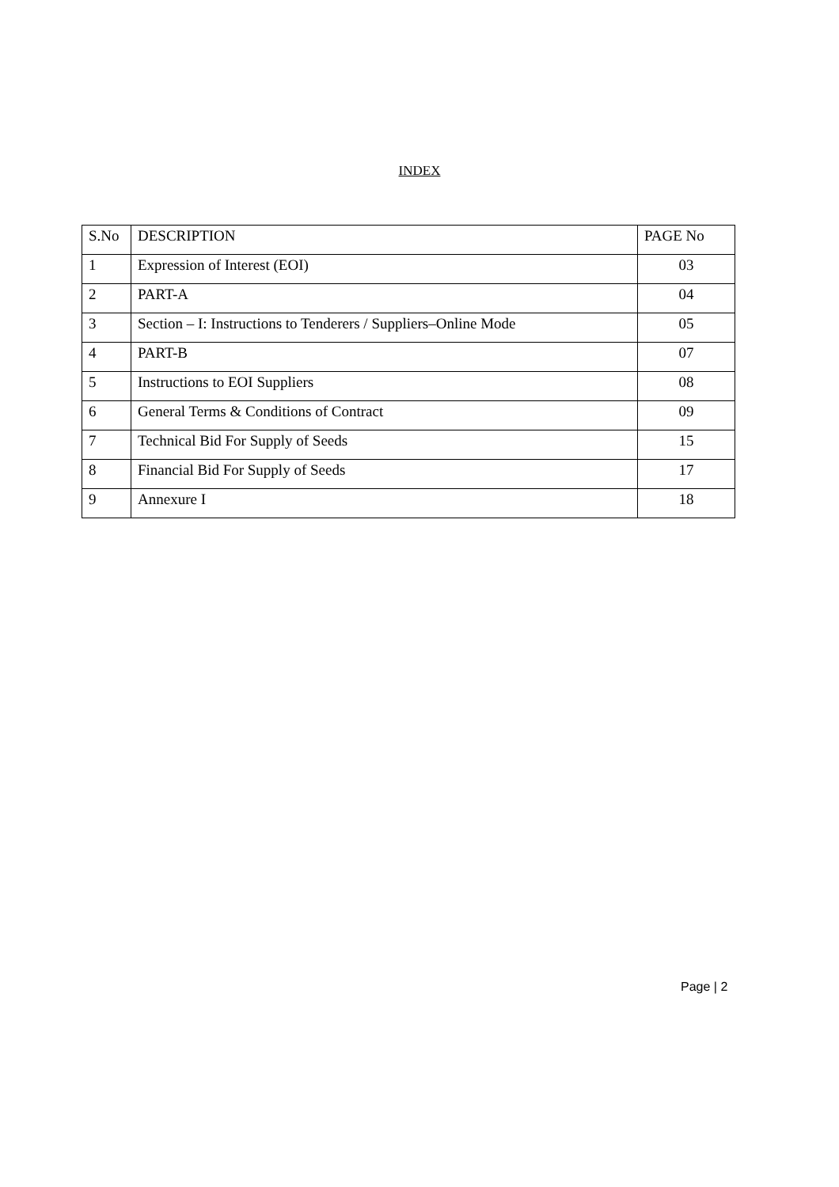INDEX
| S.No | DESCRIPTION | PAGE No |
| --- | --- | --- |
| 1 | Expression of Interest (EOI) | 03 |
| 2 | PART-A | 04 |
| 3 | Section – I: Instructions to Tenderers / Suppliers–Online Mode | 05 |
| 4 | PART-B | 07 |
| 5 | Instructions to EOI Suppliers | 08 |
| 6 | General Terms & Conditions of Contract | 09 |
| 7 | Technical Bid For Supply of Seeds | 15 |
| 8 | Financial Bid For Supply of Seeds | 17 |
| 9 | Annexure I | 18 |
Page | 2